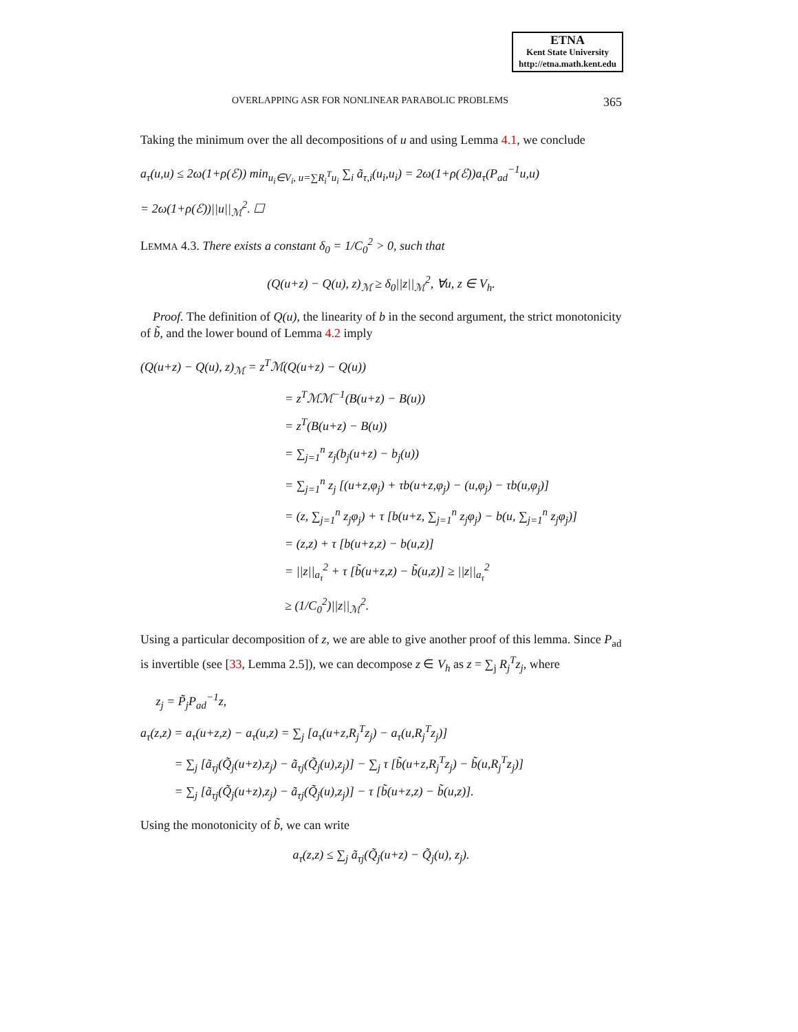ETNA
Kent State University
http://etna.math.kent.edu
OVERLAPPING ASR FOR NONLINEAR PARABOLIC PROBLEMS 365
Taking the minimum over the all decompositions of u and using Lemma 4.1, we conclude
a<sub>τ</sub>(u,u) ≤ 2ω(1+ρ(ℰ)) min<sub>u<sub>i</sub>∈V<sub>i</sub>, u=∑R<sub>i</sub><sup>T</sup>u<sub>i</sub></sub> ∑<sub>i</sub> ã<sub>τ,i</sub>(u<sub>i</sub>,u<sub>i</sub>) = 2ω(1+ρ(ℰ))a<sub>τ</sub>(P<sub>ad</sub><sup>−1</sup>u,u)
= 2ω(1+ρ(ℰ))||u||<sub>ℳ</sub><sup>2</sup>. ☐
LEMMA 4.3. There exists a constant δ<sub>0</sub> = 1/C<sub>0</sub><sup>2</sup> > 0, such that
(Q(u+z) − Q(u), z)<sub>ℳ</sub> ≥ δ<sub>0</sub>||z||<sub>ℳ</sub><sup>2</sup>, ∀u, z ∈ V<sub>h</sub>.
Proof. The definition of Q(u), the linearity of b in the second argument, the strict monotonicity of b̃, and the lower bound of Lemma 4.2 imply
(Q(u+z) − Q(u), z)<sub>ℳ</sub> = z<sup>T</sup>ℳ(Q(u+z) − Q(u))
= z<sup>T</sup>ℳℳ<sup>−1</sup>(B(u+z) − B(u))
= z<sup>T</sup>(B(u+z) − B(u))
= ∑<sub>j=1</sub><sup>n</sup> z<sub>j</sub>(b<sub>j</sub>(u+z) − b<sub>j</sub>(u))
= ∑<sub>j=1</sub><sup>n</sup> z<sub>j</sub> [(u+z,φ<sub>j</sub>) + τb(u+z,φ<sub>j</sub>) − (u,φ<sub>j</sub>) − τb(u,φ<sub>j</sub>)]
= (z, ∑<sub>j=1</sub><sup>n</sup> z<sub>j</sub>φ<sub>j</sub>) + τ [b(u+z, ∑<sub>j=1</sub><sup>n</sup> z<sub>j</sub>φ<sub>j</sub>) − b(u, ∑<sub>j=1</sub><sup>n</sup> z<sub>j</sub>φ<sub>j</sub>)]
= (z,z) + τ [b(u+z,z) − b(u,z)]
= ||z||<sub>a<sub>τ</sub></sub><sup>2</sup> + τ [b̃(u+z,z) − b̃(u,z)] ≥ ||z||<sub>a<sub>τ</sub></sub><sup>2</sup>
≥ (1/C<sub>0</sub><sup>2</sup>)||z||<sub>ℳ</sub><sup>2</sup>.
Using a particular decomposition of z, we are able to give another proof of this lemma. Since P<sub>ad</sub> is invertible (see [33, Lemma 2.5]), we can decompose z ∈ V<sub>h</sub> as z = ∑<sub>j</sub> R<sub>j</sub><sup>T</sup>z<sub>j</sub>, where
z<sub>j</sub> = P̃<sub>j</sub>P<sub>ad</sub><sup>−1</sup>z,
a<sub>τ</sub>(z,z) = a<sub>τ</sub>(u+z,z) − a<sub>τ</sub>(u,z) = ∑<sub>j</sub> [a<sub>τ</sub>(u+z,R<sub>j</sub><sup>T</sup>z<sub>j</sub>) − a<sub>τ</sub>(u,R<sub>j</sub><sup>T</sup>z<sub>j</sub>)]
= ∑<sub>j</sub> [ã<sub>τj</sub>(Q̃<sub>j</sub>(u+z),z<sub>j</sub>) − ã<sub>τj</sub>(Q̃<sub>j</sub>(u),z<sub>j</sub>)] − ∑<sub>j</sub> τ [b̃(u+z,R<sub>j</sub><sup>T</sup>z<sub>j</sub>) − b̃(u,R<sub>j</sub><sup>T</sup>z<sub>j</sub>)]
= ∑<sub>j</sub> [ã<sub>τj</sub>(Q̃<sub>j</sub>(u+z),z<sub>j</sub>) − ã<sub>τj</sub>(Q̃<sub>j</sub>(u),z<sub>j</sub>)] − τ [b̃(u+z,z) − b̃(u,z)].
Using the monotonicity of b̃, we can write
a<sub>τ</sub>(z,z) ≤ ∑<sub>j</sub> ã<sub>τj</sub>(Q̃<sub>j</sub>(u+z) − Q̃<sub>j</sub>(u), z<sub>j</sub>).